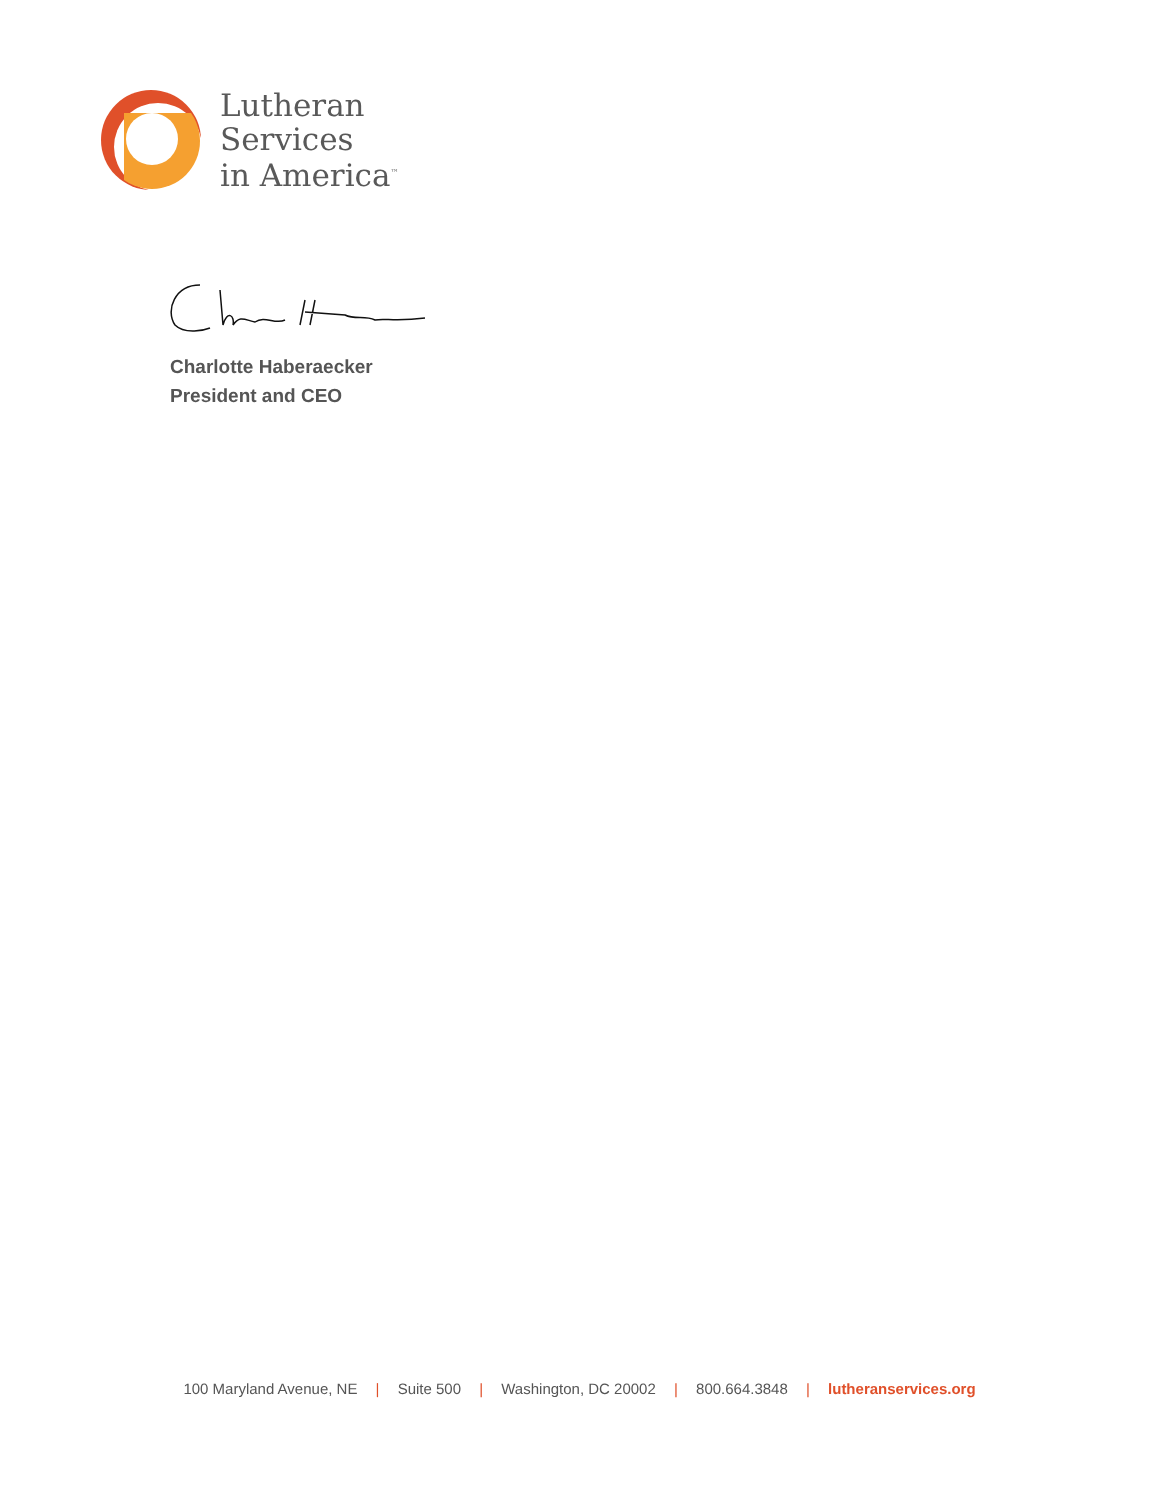Lutheran
Services
in America<sup>™</sup>
Charlotte Haberaecker
President and CEO
100 Maryland Avenue, NE | Suite 500 | Washington, DC 20002 | 800.664.3848 | lutheranservices.org